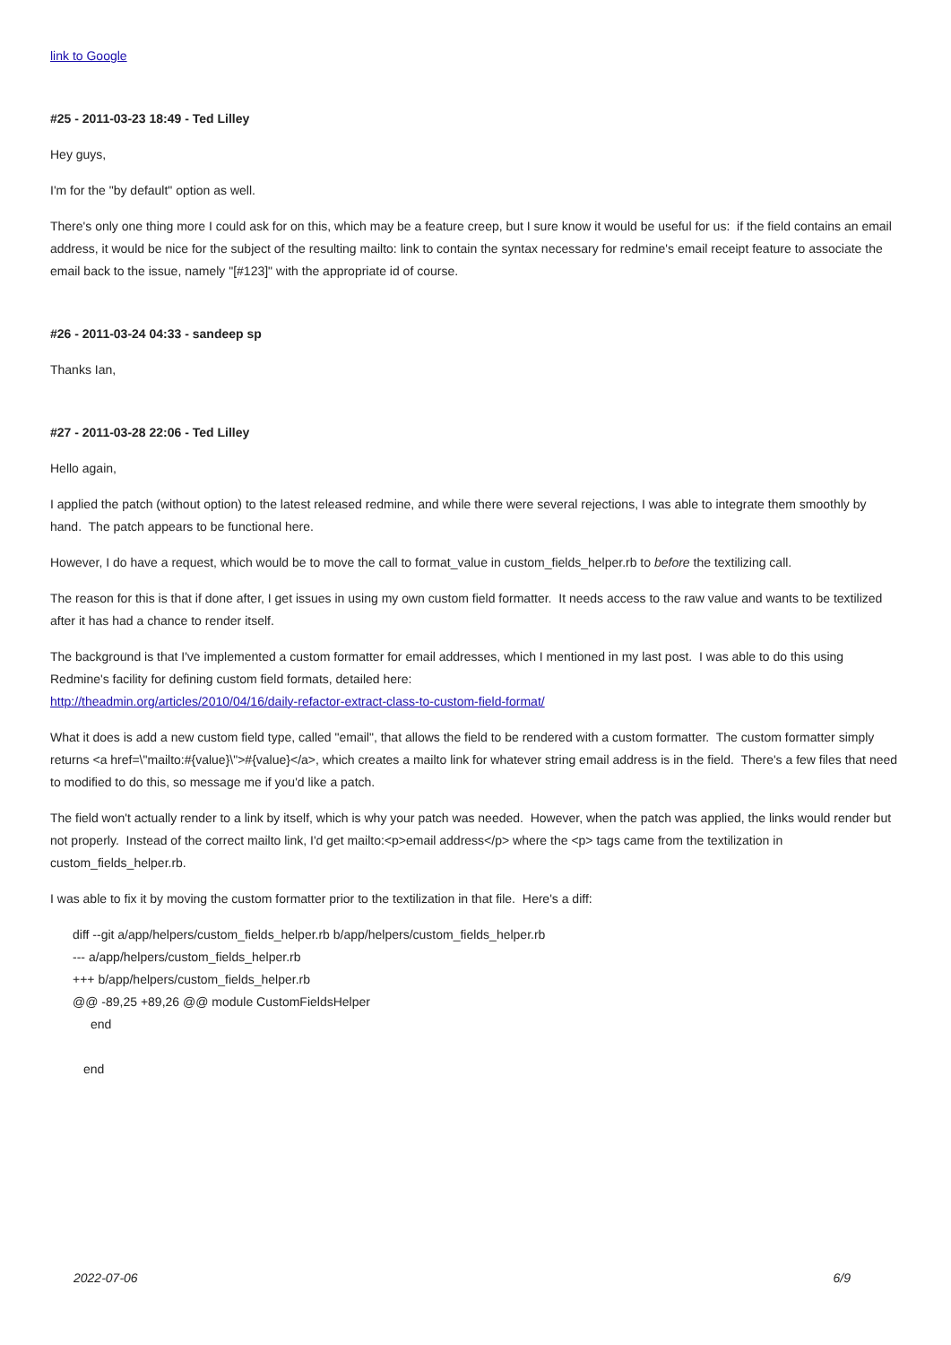link to Google
#25 - 2011-03-23 18:49 - Ted Lilley
Hey guys,
I'm for the "by default" option as well.
There's only one thing more I could ask for on this, which may be a feature creep, but I sure know it would be useful for us: if the field contains an email address, it would be nice for the subject of the resulting mailto: link to contain the syntax necessary for redmine's email receipt feature to associate the email back to the issue, namely "[#123]" with the appropriate id of course.
#26 - 2011-03-24 04:33 - sandeep sp
Thanks Ian,
#27 - 2011-03-28 22:06 - Ted Lilley
Hello again,
I applied the patch (without option) to the latest released redmine, and while there were several rejections, I was able to integrate them smoothly by hand. The patch appears to be functional here.
However, I do have a request, which would be to move the call to format_value in custom_fields_helper.rb to before the textilizing call.
The reason for this is that if done after, I get issues in using my own custom field formatter. It needs access to the raw value and wants to be textilized after it has had a chance to render itself.
The background is that I've implemented a custom formatter for email addresses, which I mentioned in my last post. I was able to do this using Redmine's facility for defining custom field formats, detailed here:
http://theadmin.org/articles/2010/04/16/daily-refactor-extract-class-to-custom-field-format/
What it does is add a new custom field type, called "email", that allows the field to be rendered with a custom formatter. The custom formatter simply returns <a href=\"mailto:#{value}\">#{value}</a>, which creates a mailto link for whatever string email address is in the field. There's a few files that need to modified to do this, so message me if you'd like a patch.
The field won't actually render to a link by itself, which is why your patch was needed. However, when the patch was applied, the links would render but not properly. Instead of the correct mailto link, I'd get mailto:<p>email address</p> where the <p> tags came from the textilization in custom_fields_helper.rb.
I was able to fix it by moving the custom formatter prior to the textilization in that file. Here's a diff:
diff --git a/app/helpers/custom_fields_helper.rb b/app/helpers/custom_fields_helper.rb
--- a/app/helpers/custom_fields_helper.rb
+++ b/app/helpers/custom_fields_helper.rb
@@ -89,25 +89,26 @@ module CustomFieldsHelper
end
end
2022-07-06 6/9